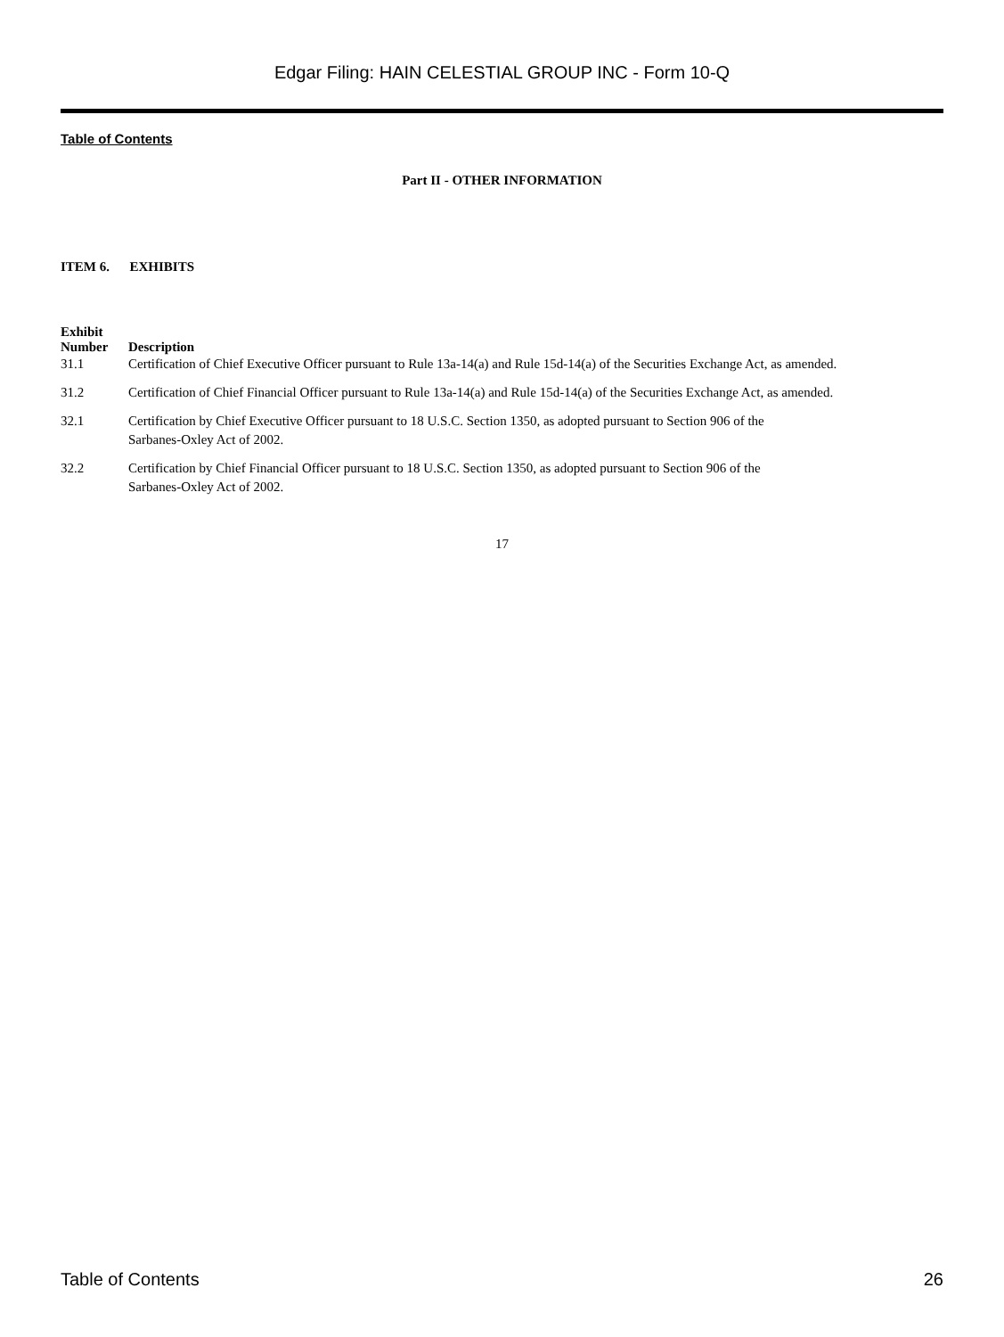Edgar Filing: HAIN CELESTIAL GROUP INC - Form 10-Q
Table of Contents
Part II - OTHER INFORMATION
ITEM 6. EXHIBITS
| Exhibit Number | Description |
| --- | --- |
| 31.1 | Certification of Chief Executive Officer pursuant to Rule 13a-14(a) and Rule 15d-14(a) of the Securities Exchange Act, as amended. |
| 31.2 | Certification of Chief Financial Officer pursuant to Rule 13a-14(a) and Rule 15d-14(a) of the Securities Exchange Act, as amended. |
| 32.1 | Certification by Chief Executive Officer pursuant to 18 U.S.C. Section 1350, as adopted pursuant to Section 906 of the Sarbanes-Oxley Act of 2002. |
| 32.2 | Certification by Chief Financial Officer pursuant to 18 U.S.C. Section 1350, as adopted pursuant to Section 906 of the Sarbanes-Oxley Act of 2002. |
17
Table of Contents 26